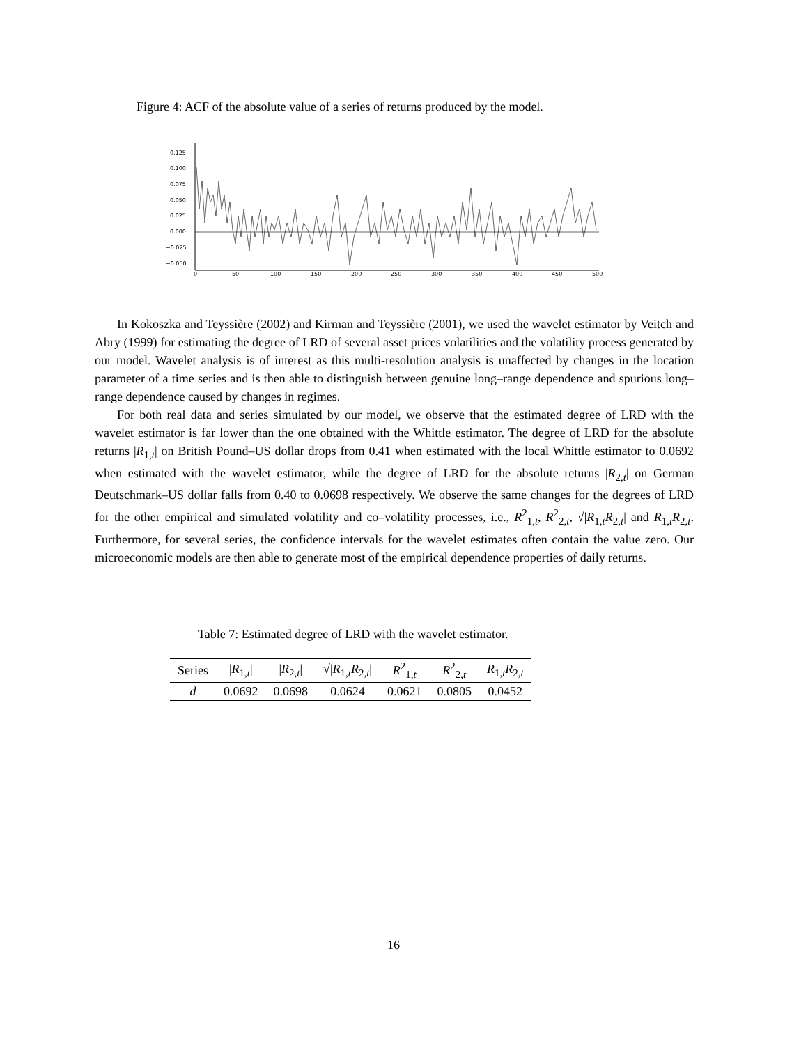Figure 4: ACF of the absolute value of a series of returns produced by the model.
0.125
0.100
0.075
0.050
0.025
0.000
−0.025
−0.050
0
50
100
150
200
250
300
350
400
450
500
In Kokoszka and Teyssière (2002) and Kirman and Teyssière (2001), we used the wavelet estimator by Veitch and Abry (1999) for estimating the degree of LRD of several asset prices volatilities and the volatility process generated by our model. Wavelet analysis is of interest as this multi-resolution analysis is unaffected by changes in the location parameter of a time series and is then able to distinguish between genuine long–range dependence and spurious long–range dependence caused by changes in regimes.
For both real data and series simulated by our model, we observe that the estimated degree of LRD with the wavelet estimator is far lower than the one obtained with the Whittle estimator. The degree of LRD for the absolute returns |R<sub>1,t</sub>| on British Pound–US dollar drops from 0.41 when estimated with the local Whittle estimator to 0.0692 when estimated with the wavelet estimator, while the degree of LRD for the absolute returns |R<sub>2,t</sub>| on German Deutschmark–US dollar falls from 0.40 to 0.0698 respectively. We observe the same changes for the degrees of LRD for the other empirical and simulated volatility and co–volatility processes, i.e., R<sup>2</sup><sub>1,t</sub>, R<sup>2</sup><sub>2,t</sub>, √|R<sub>1,t</sub>R<sub>2,t</sub>| and R<sub>1,t</sub>R<sub>2,t</sub>. Furthermore, for several series, the confidence intervals for the wavelet estimates often contain the value zero. Our microeconomic models are then able to generate most of the empirical dependence properties of daily returns.
Table 7: Estimated degree of LRD with the wavelet estimator.
| Series | / R<sub>1,t</sub>/ | / R<sub>2,t</sub>/ | √/ R<sub>1,t</sub> R<sub>2,t</sub>/ | R<sup>2</sup><sub>1,t</sub> | R<sup>2</sup><sub>2,t</sub> | R<sub>1,t</sub> R<sub>2,t</sub> |
| --- | --- | --- | --- | --- | --- | --- |
| d | 0.0692 | 0.0698 | 0.0624 | 0.0621 | 0.0805 | 0.0452 |
16